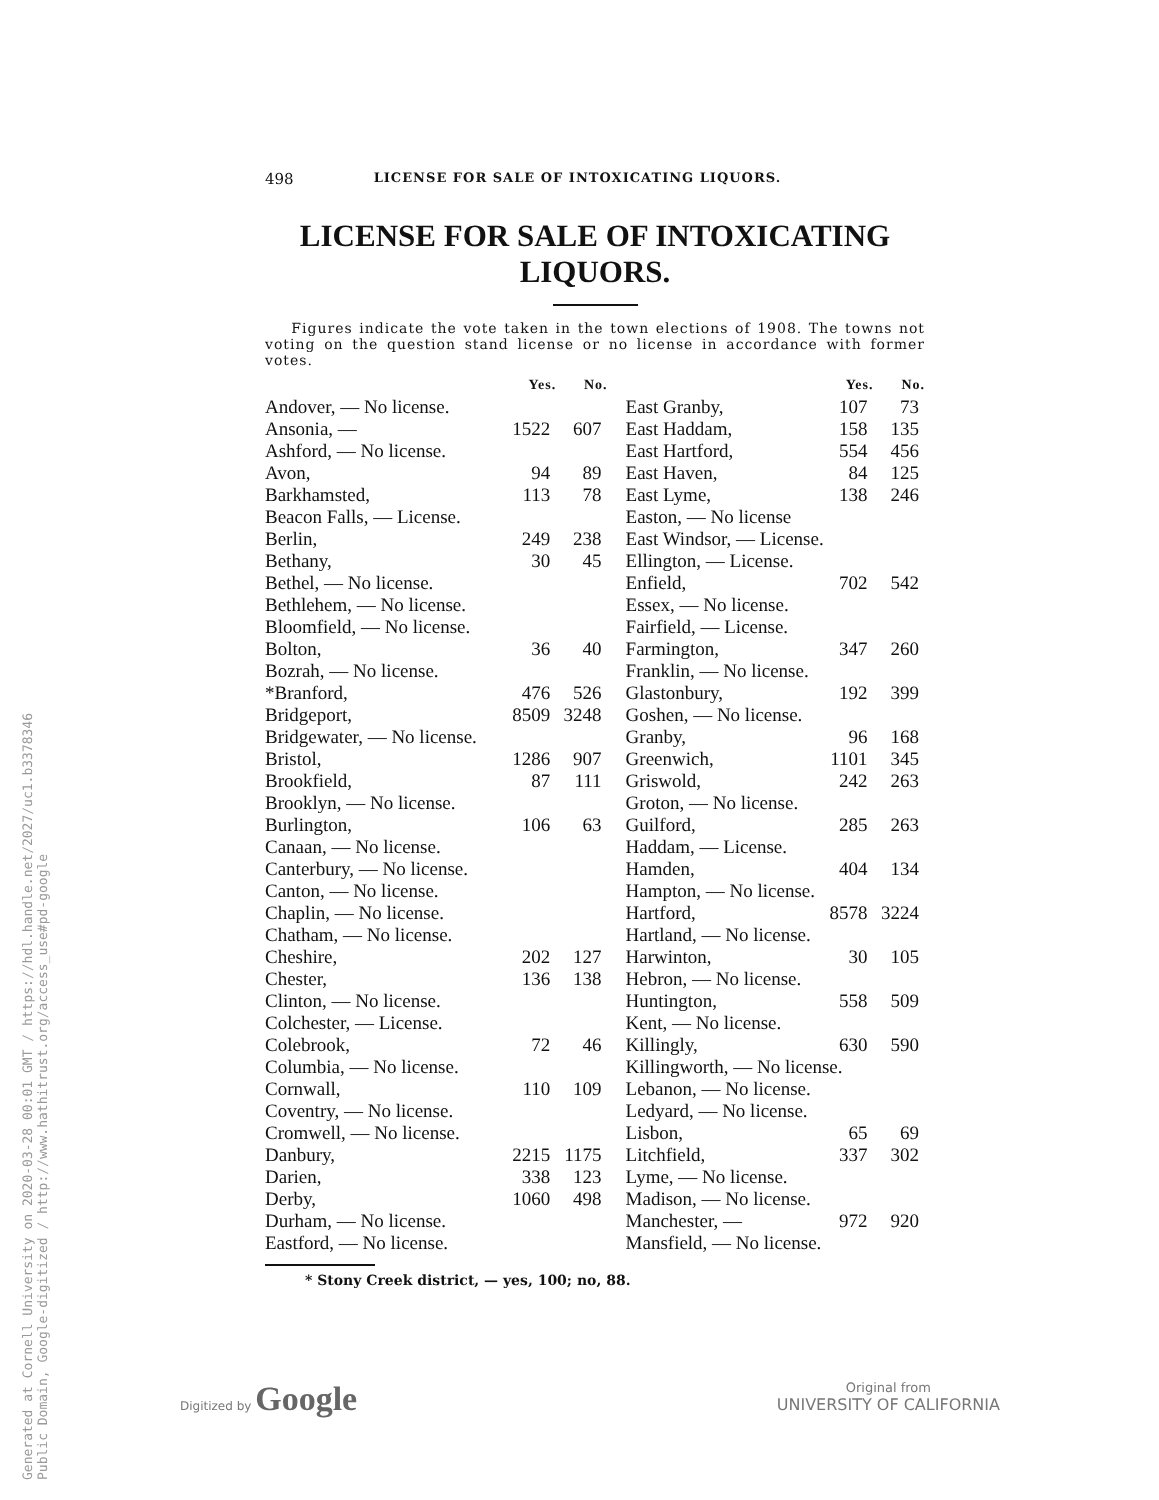Generated at Cornell University on 2020-03-28 00:01 GMT / https://hdl.handle.net/2027/uc1.b3378346
Public Domain, Google-digitized / http://www.hathitrust.org/access_use#pd-google
498 LICENSE FOR SALE OF INTOXICATING LIQUORS.
LICENSE FOR SALE OF INTOXICATING
LIQUORS.
Figures indicate the vote taken in the town elections of 1908. The towns not voting on the question stand license or no license in accordance with former votes.
| | Yes. | No. | | Yes. | No. |
| --- | --- | --- | --- | --- | --- |
| Andover, — No license. | | | East Granby, | 107 | 73 |
| Ansonia, — | 1522 | 607 | East Haddam, | 158 | 135 |
| Ashford, — No license. | | | East Hartford, | 554 | 456 |
| Avon, | 94 | 89 | East Haven, | 84 | 125 |
| Barkhamsted, | 113 | 78 | East Lyme, | 138 | 246 |
| Beacon Falls, — License. | | | Easton, — No license | | |
| Berlin, | 249 | 238 | East Windsor, — License. | | |
| Bethany, | 30 | 45 | Ellington, — License. | | |
| Bethel, — No license. | | | Enfield, | 702 | 542 |
| Bethlehem, — No license. | | | Essex, — No license. | | |
| Bloomfield, — No license. | | | Fairfield, — License. | | |
| Bolton, | 36 | 40 | Farmington, | 347 | 260 |
| Bozrah, — No license. | | | Franklin, — No license. | | |
| *Branford, | 476 | 526 | Glastonbury, | 192 | 399 |
| Bridgeport, | 8509 | 3248 | Goshen, — No license. | | |
| Bridgewater, — No license. | | | Granby, | 96 | 168 |
| Bristol, | 1286 | 907 | Greenwich, | 1101 | 345 |
| Brookfield, | 87 | 111 | Griswold, | 242 | 263 |
| Brooklyn, — No license. | | | Groton, — No license. | | |
| Burlington, | 106 | 63 | Guilford, | 285 | 263 |
| Canaan, — No license. | | | Haddam, — License. | | |
| Canterbury, — No license. | | | Hamden, | 404 | 134 |
| Canton, — No license. | | | Hampton, — No license. | | |
| Chaplin, — No license. | | | Hartford, | 8578 | 3224 |
| Chatham, — No license. | | | Hartland, — No license. | | |
| Cheshire, | 202 | 127 | Harwinton, | 30 | 105 |
| Chester, | 136 | 138 | Hebron, — No license. | | |
| Clinton, — No license. | | | Huntington, | 558 | 509 |
| Colchester, — License. | | | Kent, — No license. | | |
| Colebrook, | 72 | 46 | Killingly, | 630 | 590 |
| Columbia, — No license. | | | Killingworth, — No license. | | |
| Cornwall, | 110 | 109 | Lebanon, — No license. | | |
| Coventry, — No license. | | | Ledyard, — No license. | | |
| Cromwell, — No license. | | | Lisbon, | 65 | 69 |
| Danbury, | 2215 | 1175 | Litchfield, | 337 | 302 |
| Darien, | 338 | 123 | Lyme, — No license. | | |
| Derby, | 1060 | 498 | Madison, — No license. | | |
| Durham, — No license. | | | Manchester, — | 972 | 920 |
| Eastford, — No license. | | | Mansfield, — No license. | | |
* Stony Creek district, — yes, 100; no, 88.
Digitized by Google
Original from
UNIVERSITY OF CALIFORNIA